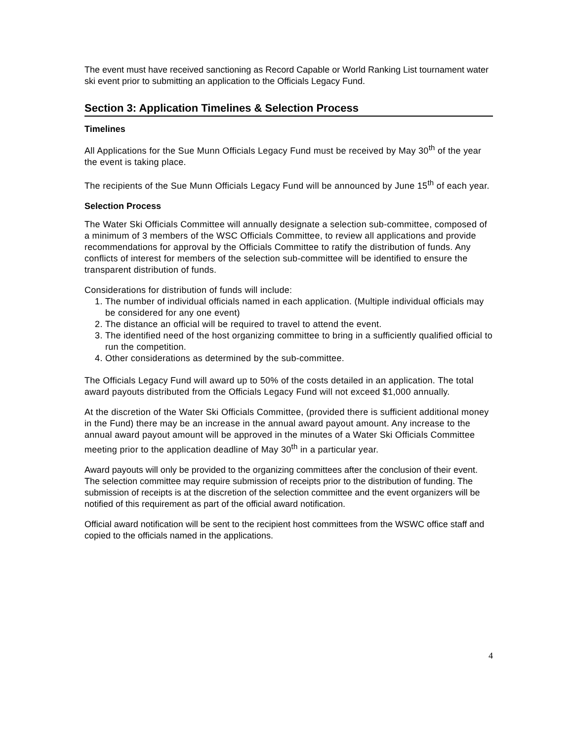The event must have received sanctioning as Record Capable or World Ranking List tournament water ski event prior to submitting an application to the Officials Legacy Fund.
Section 3: Application Timelines & Selection Process
Timelines
All Applications for the Sue Munn Officials Legacy Fund must be received by May 30<sup>th</sup> of the year the event is taking place.
The recipients of the Sue Munn Officials Legacy Fund will be announced by June 15<sup>th</sup> of each year.
Selection Process
The Water Ski Officials Committee will annually designate a selection sub-committee, composed of a minimum of 3 members of the WSC Officials Committee, to review all applications and provide recommendations for approval by the Officials Committee to ratify the distribution of funds. Any conflicts of interest for members of the selection sub-committee will be identified to ensure the transparent distribution of funds.
Considerations for distribution of funds will include:
1. The number of individual officials named in each application. (Multiple individual officials may be considered for any one event)
2. The distance an official will be required to travel to attend the event.
3. The identified need of the host organizing committee to bring in a sufficiently qualified official to run the competition.
4. Other considerations as determined by the sub-committee.
The Officials Legacy Fund will award up to 50% of the costs detailed in an application. The total award payouts distributed from the Officials Legacy Fund will not exceed $1,000 annually.
At the discretion of the Water Ski Officials Committee, (provided there is sufficient additional money in the Fund) there may be an increase in the annual award payout amount. Any increase to the annual award payout amount will be approved in the minutes of a Water Ski Officials Committee meeting prior to the application deadline of May 30<sup>th</sup> in a particular year.
Award payouts will only be provided to the organizing committees after the conclusion of their event. The selection committee may require submission of receipts prior to the distribution of funding. The submission of receipts is at the discretion of the selection committee and the event organizers will be notified of this requirement as part of the official award notification.
Official award notification will be sent to the recipient host committees from the WSWC office staff and copied to the officials named in the applications.
4